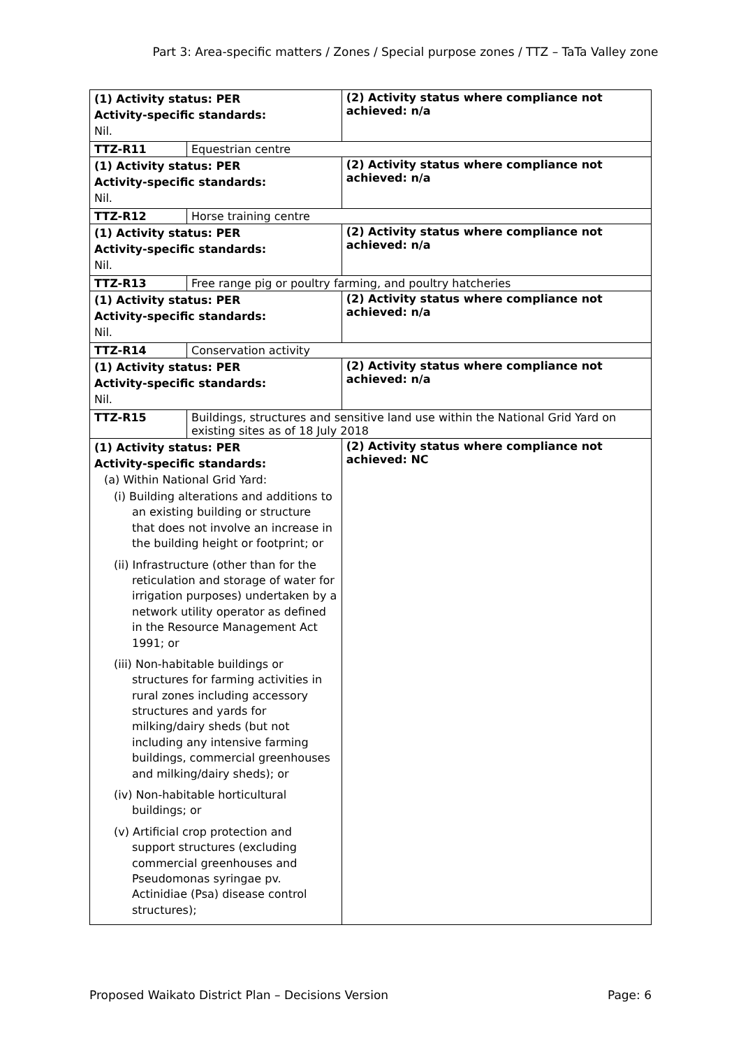Part 3: Area-specific matters / Zones / Special purpose zones / TTZ – TaTa Valley zone
| (1) Activity status: PER Activity-specific standards: Nil. | | (2) Activity status where compliance not achieved: n/a |
| TTZ-R11 | Equestrian centre | |
| (1) Activity status: PER Activity-specific standards: Nil. | | (2) Activity status where compliance not achieved: n/a |
| TTZ-R12 | Horse training centre | |
| (1) Activity status: PER Activity-specific standards: Nil. | | (2) Activity status where compliance not achieved: n/a |
| TTZ-R13 | Free range pig or poultry farming, and poultry hatcheries | |
| (1) Activity status: PER Activity-specific standards: Nil. | | (2) Activity status where compliance not achieved: n/a |
| TTZ-R14 | Conservation activity | |
| (1) Activity status: PER Activity-specific standards: Nil. | | (2) Activity status where compliance not achieved: n/a |
| TTZ-R15 | Buildings, structures and sensitive land use within the National Grid Yard on existing sites as of 18 July 2018 | |
| (1) Activity status: PER Activity-specific standards: (a) Within National Grid Yard: (i) Building alterations and additions to an existing building or structure that does not involve an increase in the building height or footprint; or (ii) Infrastructure (other than for the reticulation and storage of water for irrigation purposes) undertaken by a network utility operator as defined in the Resource Management Act 1991; or (iii) Non-habitable buildings or structures for farming activities in rural zones including accessory structures and yards for milking/dairy sheds (but not including any intensive farming buildings, commercial greenhouses and milking/dairy sheds); or (iv) Non-habitable horticultural buildings; or (v) Artificial crop protection and support structures (excluding commercial greenhouses and Pseudomonas syringae pv. Actinidiae (Psa) disease control structures); | | (2) Activity status where compliance not achieved: NC |
Proposed Waikato District Plan – Decisions Version Page: 6